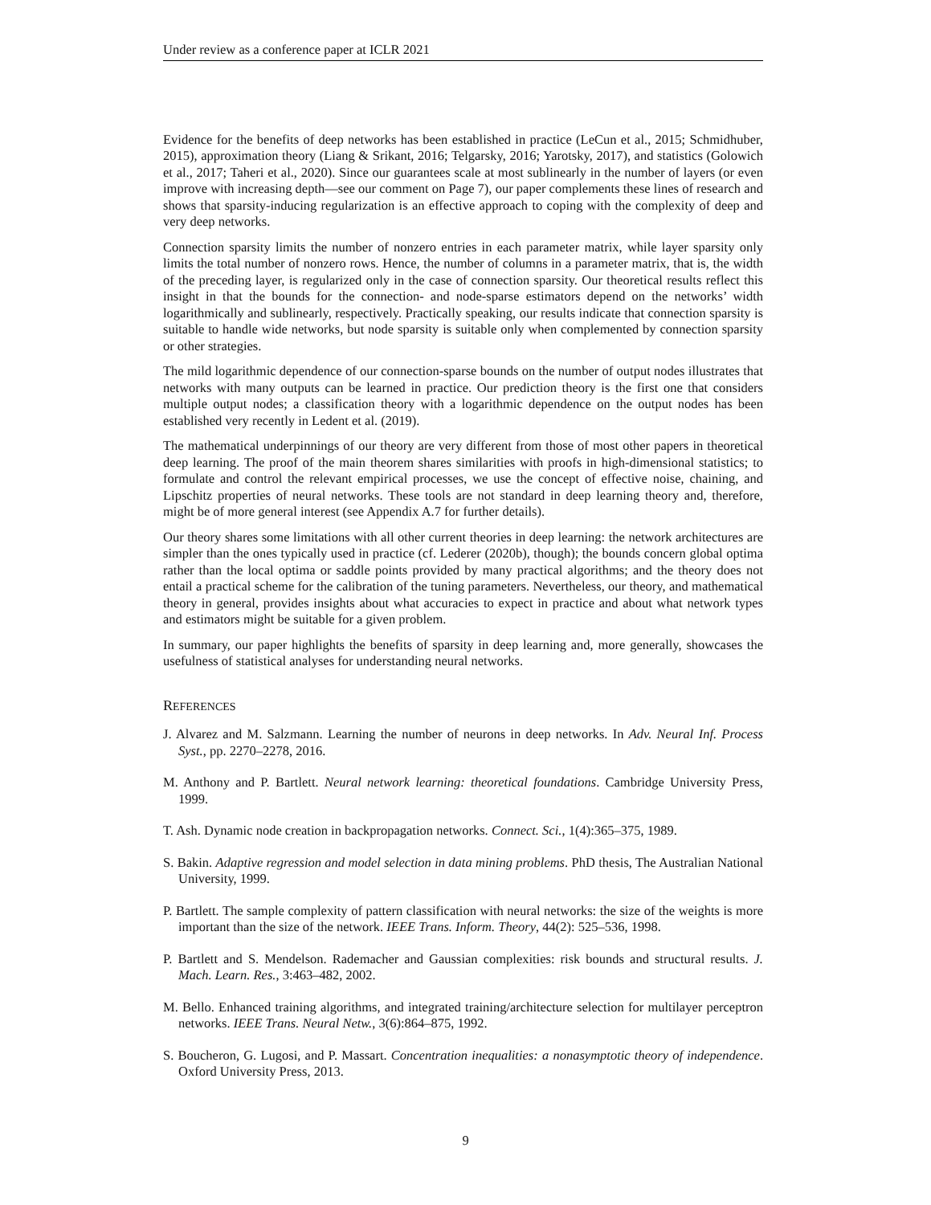Under review as a conference paper at ICLR 2021
Evidence for the benefits of deep networks has been established in practice (LeCun et al., 2015; Schmidhuber, 2015), approximation theory (Liang & Srikant, 2016; Telgarsky, 2016; Yarotsky, 2017), and statistics (Golowich et al., 2017; Taheri et al., 2020). Since our guarantees scale at most sublinearly in the number of layers (or even improve with increasing depth—see our comment on Page 7), our paper complements these lines of research and shows that sparsity-inducing regularization is an effective approach to coping with the complexity of deep and very deep networks.
Connection sparsity limits the number of nonzero entries in each parameter matrix, while layer sparsity only limits the total number of nonzero rows. Hence, the number of columns in a parameter matrix, that is, the width of the preceding layer, is regularized only in the case of connection sparsity. Our theoretical results reflect this insight in that the bounds for the connection- and node-sparse estimators depend on the networks’ width logarithmically and sublinearly, respectively. Practically speaking, our results indicate that connection sparsity is suitable to handle wide networks, but node sparsity is suitable only when complemented by connection sparsity or other strategies.
The mild logarithmic dependence of our connection-sparse bounds on the number of output nodes illustrates that networks with many outputs can be learned in practice. Our prediction theory is the first one that considers multiple output nodes; a classification theory with a logarithmic dependence on the output nodes has been established very recently in Ledent et al. (2019).
The mathematical underpinnings of our theory are very different from those of most other papers in theoretical deep learning. The proof of the main theorem shares similarities with proofs in high-dimensional statistics; to formulate and control the relevant empirical processes, we use the concept of effective noise, chaining, and Lipschitz properties of neural networks. These tools are not standard in deep learning theory and, therefore, might be of more general interest (see Appendix A.7 for further details).
Our theory shares some limitations with all other current theories in deep learning: the network architectures are simpler than the ones typically used in practice (cf. Lederer (2020b), though); the bounds concern global optima rather than the local optima or saddle points provided by many practical algorithms; and the theory does not entail a practical scheme for the calibration of the tuning parameters. Nevertheless, our theory, and mathematical theory in general, provides insights about what accuracies to expect in practice and about what network types and estimators might be suitable for a given problem.
In summary, our paper highlights the benefits of sparsity in deep learning and, more generally, showcases the usefulness of statistical analyses for understanding neural networks.
REFERENCES
J. Alvarez and M. Salzmann. Learning the number of neurons in deep networks. In Adv. Neural Inf. Process Syst., pp. 2270–2278, 2016.
M. Anthony and P. Bartlett. Neural network learning: theoretical foundations. Cambridge University Press, 1999.
T. Ash. Dynamic node creation in backpropagation networks. Connect. Sci., 1(4):365–375, 1989.
S. Bakin. Adaptive regression and model selection in data mining problems. PhD thesis, The Australian National University, 1999.
P. Bartlett. The sample complexity of pattern classification with neural networks: the size of the weights is more important than the size of the network. IEEE Trans. Inform. Theory, 44(2): 525–536, 1998.
P. Bartlett and S. Mendelson. Rademacher and Gaussian complexities: risk bounds and structural results. J. Mach. Learn. Res., 3:463–482, 2002.
M. Bello. Enhanced training algorithms, and integrated training/architecture selection for multilayer perceptron networks. IEEE Trans. Neural Netw., 3(6):864–875, 1992.
S. Boucheron, G. Lugosi, and P. Massart. Concentration inequalities: a nonasymptotic theory of independence. Oxford University Press, 2013.
9